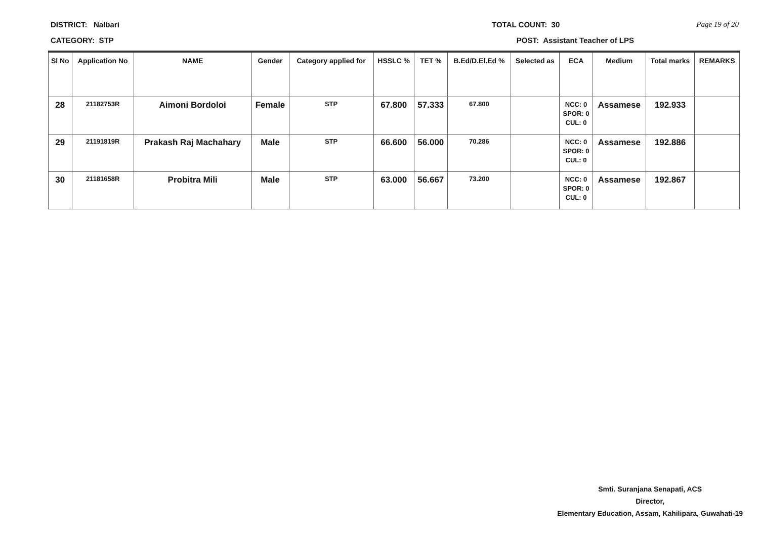DISTRICT: Nalbari TOTAL COUNT: 30 Page 19 of 20
CATEGORY: STP POST: Assistant Teacher of LPS
| Sl No | Application No | NAME | Gender | Category applied for | HSSLC % | TET % | B.Ed/D.El.Ed % | Selected as | ECA | Medium | Total marks | REMARKS |
| --- | --- | --- | --- | --- | --- | --- | --- | --- | --- | --- | --- | --- |
| 28 | 21182753R | Aimoni Bordoloi | Female | STP | 67.800 | 57.333 | 67.800 | | NCC: 0 SPOR: 0 CUL: 0 | Assamese | 192.933 | |
| 29 | 21191819R | Prakash Raj Machahary | Male | STP | 66.600 | 56.000 | 70.286 | | NCC: 0 SPOR: 0 CUL: 0 | Assamese | 192.886 | |
| 30 | 21181658R | Probitra Mili | Male | STP | 63.000 | 56.667 | 73.200 | | NCC: 0 SPOR: 0 CUL: 0 | Assamese | 192.867 | |
Smti. Suranjana Senapati, ACS
Director,
Elementary Education, Assam, Kahilipara, Guwahati-19